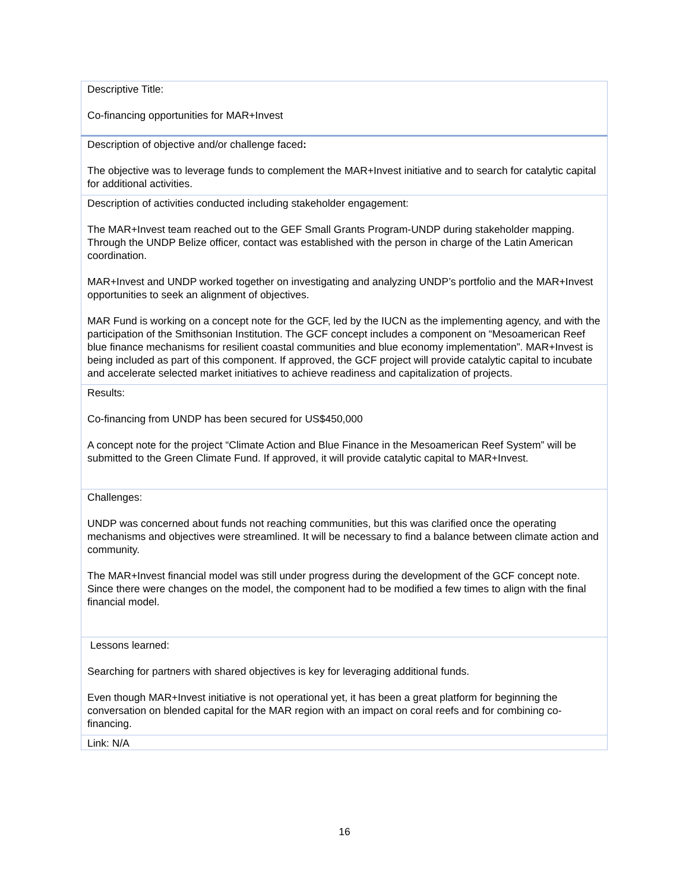| Descriptive Title: Co-financing opportunities for MAR+Invest |
| Description of objective and/or challenge faced : The objective was to leverage funds to complement the MAR+Invest initiative and to search for catalytic capital for additional activities. |
| Description of activities conducted including stakeholder engagement: The MAR+Invest team reached out to the GEF Small Grants Program-UNDP during stakeholder mapping. Through the UNDP Belize officer, contact was established with the person in charge of the Latin American coordination. MAR+Invest and UNDP worked together on investigating and analyzing UNDP’s portfolio and the MAR+Invest opportunities to seek an alignment of objectives. MAR Fund is working on a concept note for the GCF, led by the IUCN as the implementing agency, and with the participation of the Smithsonian Institution. The GCF concept includes a component on “Mesoamerican Reef blue finance mechanisms for resilient coastal communities and blue economy implementation”. MAR+Invest is being included as part of this component. If approved, the GCF project will provide catalytic capital to incubate and accelerate selected market initiatives to achieve readiness and capitalization of projects. |
| Results: Co-financing from UNDP has been secured for US$450,000 A concept note for the project “Climate Action and Blue Finance in the Mesoamerican Reef System” will be submitted to the Green Climate Fund. If approved, it will provide catalytic capital to MAR+Invest. |
| Challenges: UNDP was concerned about funds not reaching communities, but this was clarified once the operating mechanisms and objectives were streamlined. It will be necessary to find a balance between climate action and community. The MAR+Invest financial model was still under progress during the development of the GCF concept note. Since there were changes on the model, the component had to be modified a few times to align with the final financial model. |
| Lessons learned: Searching for partners with shared objectives is key for leveraging additional funds. Even though MAR+Invest initiative is not operational yet, it has been a great platform for beginning the conversation on blended capital for the MAR region with an impact on coral reefs and for combining co-financing. |
| Link: N/A |
16